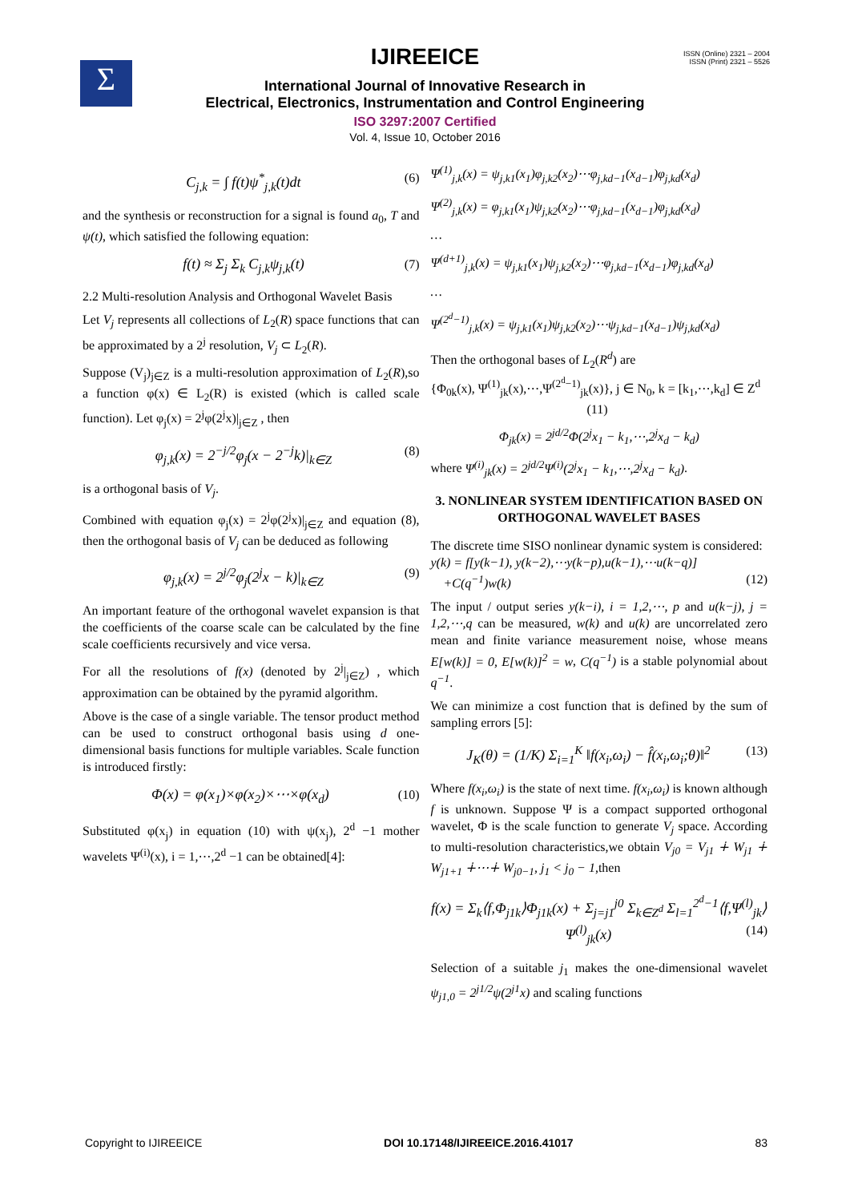Σ
ISSN (Online) 2321 – 2004
ISSN (Print) 2321 – 5526
IJIREEICE
International Journal of Innovative Research in
Electrical, Electronics, Instrumentation and Control Engineering
ISO 3297:2007 Certified
Vol. 4, Issue 10, October 2016
C<sub>j,k</sub> = ∫ f(t)ψ<sup>*</sup><sub>j,k</sub>(t)dt (6)
and the synthesis or reconstruction for a signal is found a<sub>0</sub>, T and ψ(t), which satisfied the following equation:
f(t) ≈ Σ<sub>j</sub> Σ<sub>k</sub> C<sub>j,k</sub>ψ<sub>j,k</sub>(t) (7)
2.2 Multi-resolution Analysis and Orthogonal Wavelet Basis
Let V<sub>j</sub> represents all collections of L<sub>2</sub>(R) space functions that can be approximated by a 2<sup>j</sup> resolution, V<sub>j</sub> ⊂ L<sub>2</sub>(R).
Suppose (V<sub>j</sub>)<sub>j∈Z</sub> is a multi-resolution approximation of L<sub>2</sub>(R),so a function φ(x) ∈ L<sub>2</sub>(R) is existed (which is called scale function). Let φ<sub>j</sub>(x) = 2<sup>j</sup>φ(2<sup>j</sup>x)|<sub>j∈Z</sub> , then
φ<sub>j,k</sub>(x) = 2<sup>−j/2</sup>φ<sub>j</sub>(x − 2<sup>−j</sup>k)|<sub>k∈Z</sub> (8)
is a orthogonal basis of V<sub>j</sub>.
Combined with equation φ<sub>j</sub>(x) = 2<sup>j</sup>φ(2<sup>j</sup>x)|<sub>j∈Z</sub> and equation (8), then the orthogonal basis of V<sub>j</sub> can be deduced as following
φ<sub>j,k</sub>(x) = 2<sup>j/2</sup>φ<sub>j</sub>(2<sup>j</sup>x − k)|<sub>k∈Z</sub> (9)
An important feature of the orthogonal wavelet expansion is that the coefficients of the coarse scale can be calculated by the fine scale coefficients recursively and vice versa.
For all the resolutions of f(x) (denoted by 2<sup>j</sup>|<sub>j∈Z</sub>) , which approximation can be obtained by the pyramid algorithm.
Above is the case of a single variable. The tensor product method can be used to construct orthogonal basis using d one-dimensional basis functions for multiple variables. Scale function is introduced firstly:
Φ(x) = φ(x<sub>1</sub>)×φ(x<sub>2</sub>)×⋯×φ(x<sub>d</sub>) (10)
Substituted φ(x<sub>j</sub>) in equation (10) with ψ(x<sub>j</sub>), 2<sup>d</sup> −1 mother wavelets Ψ<sup>(i)</sup>(x), i = 1,⋯,2<sup>d</sup> −1 can be obtained[4]:
Ψ<sup>(1)</sup><sub>j,k</sub>(x) = ψ<sub>j,k1</sub>(x<sub>1</sub>)φ<sub>j,k2</sub>(x<sub>2</sub>)⋯φ<sub>j,kd−1</sub>(x<sub>d−1</sub>)φ<sub>j,kd</sub>(x<sub>d</sub>)
Ψ<sup>(2)</sup><sub>j,k</sub>(x) = φ<sub>j,k1</sub>(x<sub>1</sub>)ψ<sub>j,k2</sub>(x<sub>2</sub>)⋯φ<sub>j,kd−1</sub>(x<sub>d−1</sub>)φ<sub>j,kd</sub>(x<sub>d</sub>)
…
Ψ<sup>(d+1)</sup><sub>j,k</sub>(x) = ψ<sub>j,k1</sub>(x<sub>1</sub>)ψ<sub>j,k2</sub>(x<sub>2</sub>)⋯φ<sub>j,kd−1</sub>(x<sub>d−1</sub>)φ<sub>j,kd</sub>(x<sub>d</sub>)
…
Ψ<sup>(2<sup>d</sup>−1)</sup><sub>j,k</sub>(x) = ψ<sub>j,k1</sub>(x<sub>1</sub>)ψ<sub>j,k2</sub>(x<sub>2</sub>)⋯ψ<sub>j,kd−1</sub>(x<sub>d−1</sub>)ψ<sub>j,kd</sub>(x<sub>d</sub>)
Then the orthogonal bases of L<sub>2</sub>(R<sup>d</sup>) are
{Φ<sub>0k</sub>(x), Ψ<sup>(1)</sup><sub>jk</sub>(x),⋯,Ψ<sup>(2<sup>d</sup>−1)</sup><sub>jk</sub>(x)}, j ∈ N<sub>0</sub>, k = [k<sub>1</sub>,⋯,k<sub>d</sub>] ∈ Z<sup>d</sup>
(11)
Φ<sub>jk</sub>(x) = 2<sup>jd/2</sup>Φ(2<sup>j</sup>x<sub>1</sub> − k<sub>1</sub>,⋯,2<sup>j</sup>x<sub>d</sub> − k<sub>d</sub>)
where Ψ<sup>(i)</sup><sub>jk</sub>(x) = 2<sup>jd/2</sup>Ψ<sup>(i)</sup>(2<sup>j</sup>x<sub>1</sub> − k<sub>1</sub>,⋯,2<sup>j</sup>x<sub>d</sub> − k<sub>d</sub>).
3. NONLINEAR SYSTEM IDENTIFICATION BASED ON ORTHOGONAL WAVELET BASES
The discrete time SISO nonlinear dynamic system is considered:
y(k) = f[y(k−1), y(k−2),⋯y(k−p),u(k−1),⋯u(k−q)]
+C(q<sup>−1</sup>)w(k) (12)
The input / output series y(k−i), i = 1,2,⋯, p and u(k−j), j = 1,2,⋯,q can be measured, w(k) and u(k) are uncorrelated zero mean and finite variance measurement noise, whose means E[w(k)] = 0, E[w(k)]<sup>2</sup> = w, C(q<sup>−1</sup>) is a stable polynomial about q<sup>−1</sup>.
We can minimize a cost function that is defined by the sum of sampling errors [5]:
J<sub>K</sub>(θ) = (1/K) Σ<sub>i=1</sub><sup>K</sup> ‖f(x<sub>i</sub>,ω<sub>i</sub>) − f̂(x<sub>i</sub>,ω<sub>i</sub>;θ)‖<sup>2</sup> (13)
Where f(x<sub>i</sub>,ω<sub>i</sub>) is the state of next time. f(x<sub>i</sub>,ω<sub>i</sub>) is known although f is unknown. Suppose Ψ is a compact supported orthogonal wavelet, Φ is the scale function to generate V<sub>j</sub> space. According to multi-resolution characteristics,we obtain V<sub>j0</sub> = V<sub>j1</sub> ∔ W<sub>j1</sub> ∔ W<sub>j1+1</sub> ∔⋯∔ W<sub>j0−1</sub>, j<sub>1</sub> < j<sub>0</sub> − 1,then
f(x) = Σ<sub>k</sub>⟨f,Φ<sub>j1k</sub>⟩Φ<sub>j1k</sub>(x) + Σ<sub>j=j1</sub><sup>j0</sup> Σ<sub>k∈Z<sup>d</sup></sub> Σ<sub>l=1</sub><sup>2<sup>d</sup>−1</sup>⟨f,Ψ<sup>(l)</sup><sub>jk</sub>⟩Ψ<sup>(l)</sup><sub>jk</sub>(x) (14)
Selection of a suitable j<sub>1</sub> makes the one-dimensional wavelet ψ<sub>j1,0</sub> = 2<sup>j1/2</sup>ψ(2<sup>j1</sup>x) and scaling functions
Copyright to IJIREEICE DOI 10.17148/IJIREEICE.2016.41017 83